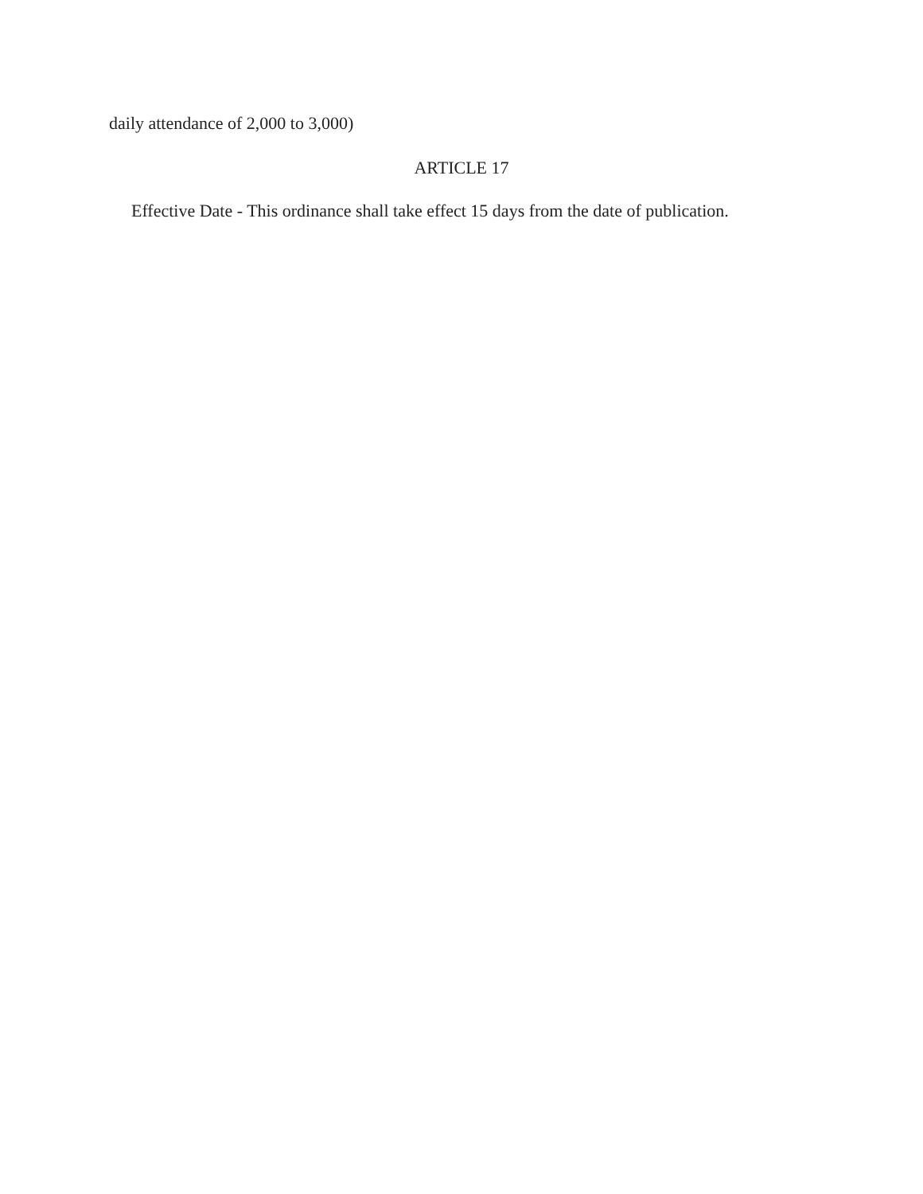daily attendance of 2,000 to 3,000)
ARTICLE 17
Effective Date - This ordinance shall take effect 15 days from the date of publication.